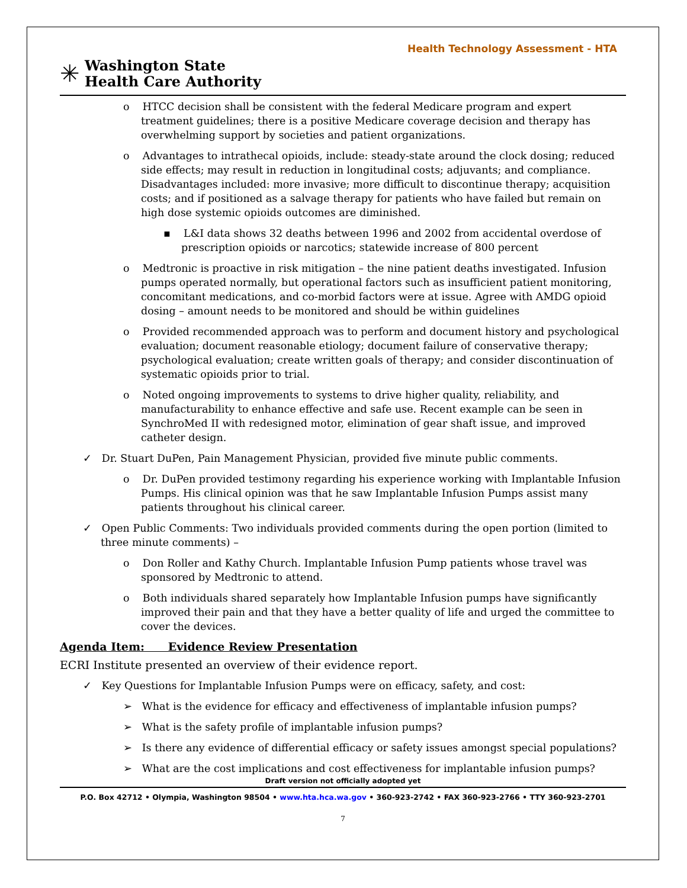Health Technology Assessment - HTA
✳
Washington State
Health Care Authority
o HTCC decision shall be consistent with the federal Medicare program and expert treatment guidelines; there is a positive Medicare coverage decision and therapy has overwhelming support by societies and patient organizations.
o Advantages to intrathecal opioids, include: steady-state around the clock dosing; reduced side effects; may result in reduction in longitudinal costs; adjuvants; and compliance. Disadvantages included: more invasive; more difficult to discontinue therapy; acquisition costs; and if positioned as a salvage therapy for patients who have failed but remain on high dose systemic opioids outcomes are diminished.
▪ L&I data shows 32 deaths between 1996 and 2002 from accidental overdose of prescription opioids or narcotics; statewide increase of 800 percent
o Medtronic is proactive in risk mitigation – the nine patient deaths investigated. Infusion pumps operated normally, but operational factors such as insufficient patient monitoring, concomitant medications, and co-morbid factors were at issue. Agree with AMDG opioid dosing – amount needs to be monitored and should be within guidelines
o Provided recommended approach was to perform and document history and psychological evaluation; document reasonable etiology; document failure of conservative therapy; psychological evaluation; create written goals of therapy; and consider discontinuation of systematic opioids prior to trial.
o Noted ongoing improvements to systems to drive higher quality, reliability, and manufacturability to enhance effective and safe use. Recent example can be seen in SynchroMed II with redesigned motor, elimination of gear shaft issue, and improved catheter design.
✓ Dr. Stuart DuPen, Pain Management Physician, provided five minute public comments.
o Dr. DuPen provided testimony regarding his experience working with Implantable Infusion Pumps. His clinical opinion was that he saw Implantable Infusion Pumps assist many patients throughout his clinical career.
✓ Open Public Comments: Two individuals provided comments during the open portion (limited to three minute comments) –
o Don Roller and Kathy Church. Implantable Infusion Pump patients whose travel was sponsored by Medtronic to attend.
o Both individuals shared separately how Implantable Infusion pumps have significantly improved their pain and that they have a better quality of life and urged the committee to cover the devices.
Agenda Item: Evidence Review Presentation
ECRI Institute presented an overview of their evidence report.
✓ Key Questions for Implantable Infusion Pumps were on efficacy, safety, and cost:
➢ What is the evidence for efficacy and effectiveness of implantable infusion pumps?
➢ What is the safety profile of implantable infusion pumps?
➢ Is there any evidence of differential efficacy or safety issues amongst special populations?
➢ What are the cost implications and cost effectiveness for implantable infusion pumps?
Draft version not officially adopted yet
P.O. Box 42712 • Olympia, Washington 98504 • www.hta.hca.wa.gov • 360-923-2742 • FAX 360-923-2766 • TTY 360-923-2701
7